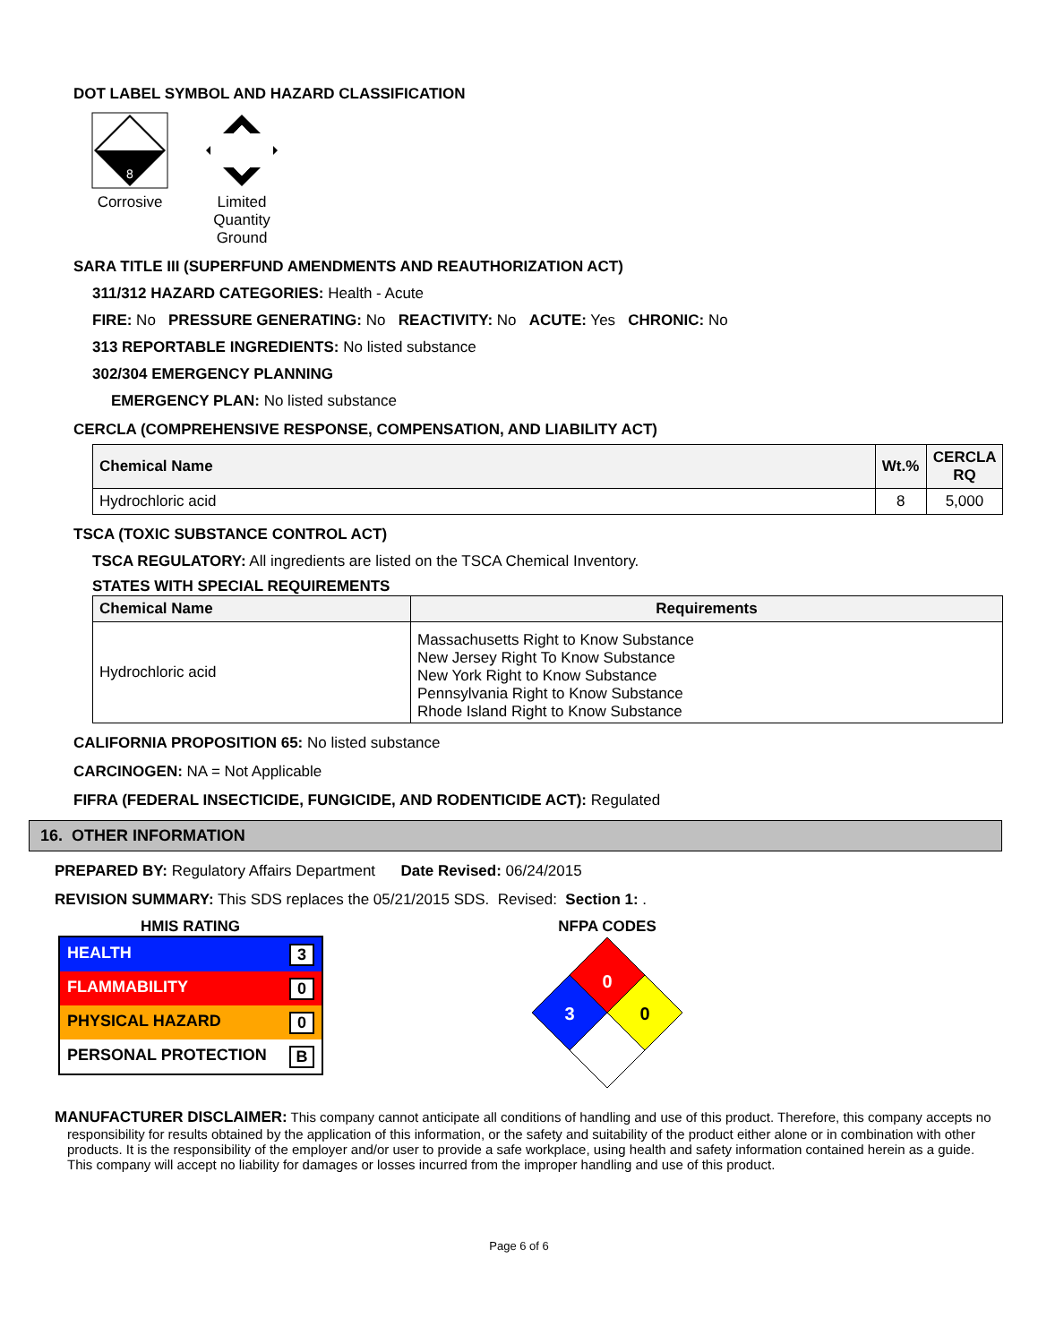DOT LABEL SYMBOL AND HAZARD CLASSIFICATION
8
Corrosive
Limited
Quantity
Ground
SARA TITLE III (SUPERFUND AMENDMENTS AND REAUTHORIZATION ACT)
311/312 HAZARD CATEGORIES: Health - Acute
FIRE: No PRESSURE GENERATING: No REACTIVITY: No ACUTE: Yes CHRONIC: No
313 REPORTABLE INGREDIENTS: No listed substance
302/304 EMERGENCY PLANNING
EMERGENCY PLAN: No listed substance
CERCLA (COMPREHENSIVE RESPONSE, COMPENSATION, AND LIABILITY ACT)
| Chemical Name | Wt.% | CERCLA RQ |
| --- | --- | --- |
| Hydrochloric acid | 8 | 5,000 |
TSCA (TOXIC SUBSTANCE CONTROL ACT)
TSCA REGULATORY: All ingredients are listed on the TSCA Chemical Inventory.
STATES WITH SPECIAL REQUIREMENTS
| Chemical Name | Requirements |
| --- | --- |
| Hydrochloric acid | Massachusetts Right to Know Substance New Jersey Right To Know Substance New York Right to Know Substance Pennsylvania Right to Know Substance Rhode Island Right to Know Substance |
CALIFORNIA PROPOSITION 65: No listed substance
CARCINOGEN: NA = Not Applicable
FIFRA (FEDERAL INSECTICIDE, FUNGICIDE, AND RODENTICIDE ACT): Regulated
16. OTHER INFORMATION
PREPARED BY: Regulatory Affairs Department Date Revised: 06/24/2015
REVISION SUMMARY: This SDS replaces the 05/21/2015 SDS. Revised: Section 1: .
HMIS RATING
| HEALTH 3 |
| FLAMMABILITY 0 |
| PHYSICAL HAZARD 0 |
| PERSONAL PROTECTION B |
NFPA CODES
0
3
0
MANUFACTURER DISCLAIMER: This company cannot anticipate all conditions of handling and use of this product. Therefore, this company accepts no responsibility for results obtained by the application of this information, or the safety and suitability of the product either alone or in combination with other products. It is the responsibility of the employer and/or user to provide a safe workplace, using health and safety information contained herein as a guide. This company will accept no liability for damages or losses incurred from the improper handling and use of this product.
Page 6 of 6